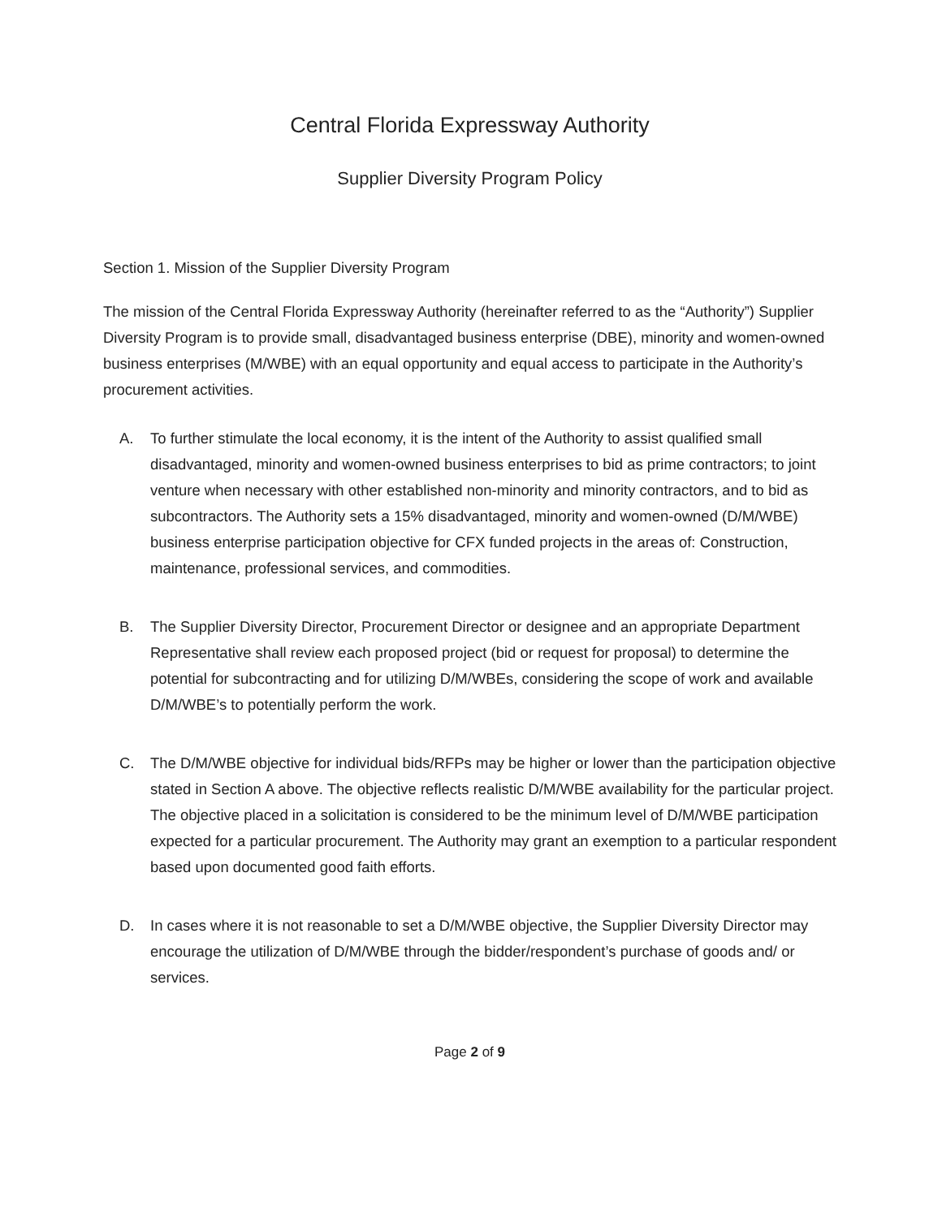Central Florida Expressway Authority
Supplier Diversity Program Policy
Section 1. Mission of the Supplier Diversity Program
The mission of the Central Florida Expressway Authority (hereinafter referred to as the “Authority”) Supplier Diversity Program is to provide small, disadvantaged business enterprise (DBE), minority and women-owned business enterprises (M/WBE) with an equal opportunity and equal access to participate in the Authority’s procurement activities.
A. To further stimulate the local economy, it is the intent of the Authority to assist qualified small disadvantaged, minority and women-owned business enterprises to bid as prime contractors; to joint venture when necessary with other established non-minority and minority contractors, and to bid as subcontractors. The Authority sets a 15% disadvantaged, minority and women-owned (D/M/WBE) business enterprise participation objective for CFX funded projects in the areas of: Construction, maintenance, professional services, and commodities.
B. The Supplier Diversity Director, Procurement Director or designee and an appropriate Department Representative shall review each proposed project (bid or request for proposal) to determine the potential for subcontracting and for utilizing D/M/WBEs, considering the scope of work and available D/M/WBE’s to potentially perform the work.
C. The D/M/WBE objective for individual bids/RFPs may be higher or lower than the participation objective stated in Section A above. The objective reflects realistic D/M/WBE availability for the particular project. The objective placed in a solicitation is considered to be the minimum level of D/M/WBE participation expected for a particular procurement. The Authority may grant an exemption to a particular respondent based upon documented good faith efforts.
D. In cases where it is not reasonable to set a D/M/WBE objective, the Supplier Diversity Director may encourage the utilization of D/M/WBE through the bidder/respondent’s purchase of goods and/ or services.
Page 2 of 9